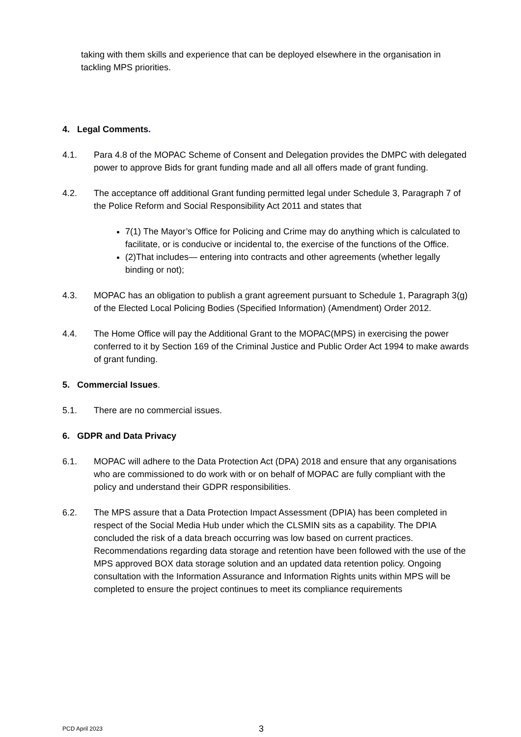taking with them skills and experience that can be deployed elsewhere in the organisation in tackling MPS priorities.
4. Legal Comments.
4.1. Para 4.8 of the MOPAC Scheme of Consent and Delegation provides the DMPC with delegated power to approve Bids for grant funding made and all all offers made of grant funding.
4.2. The acceptance off additional Grant funding permitted legal under Schedule 3, Paragraph 7 of the Police Reform and Social Responsibility Act 2011 and states that
7(1) The Mayor’s Office for Policing and Crime may do anything which is calculated to facilitate, or is conducive or incidental to, the exercise of the functions of the Office.
(2)That includes— entering into contracts and other agreements (whether legally binding or not);
4.3. MOPAC has an obligation to publish a grant agreement pursuant to Schedule 1, Paragraph 3(g) of the Elected Local Policing Bodies (Specified Information) (Amendment) Order 2012.
4.4. The Home Office will pay the Additional Grant to the MOPAC(MPS) in exercising the power conferred to it by Section 169 of the Criminal Justice and Public Order Act 1994 to make awards of grant funding.
5. Commercial Issues.
5.1. There are no commercial issues.
6. GDPR and Data Privacy
6.1. MOPAC will adhere to the Data Protection Act (DPA) 2018 and ensure that any organisations who are commissioned to do work with or on behalf of MOPAC are fully compliant with the policy and understand their GDPR responsibilities.
6.2. The MPS assure that a Data Protection Impact Assessment (DPIA) has been completed in respect of the Social Media Hub under which the CLSMIN sits as a capability. The DPIA concluded the risk of a data breach occurring was low based on current practices. Recommendations regarding data storage and retention have been followed with the use of the MPS approved BOX data storage solution and an updated data retention policy. Ongoing consultation with the Information Assurance and Information Rights units within MPS will be completed to ensure the project continues to meet its compliance requirements
PCD April 2023 3